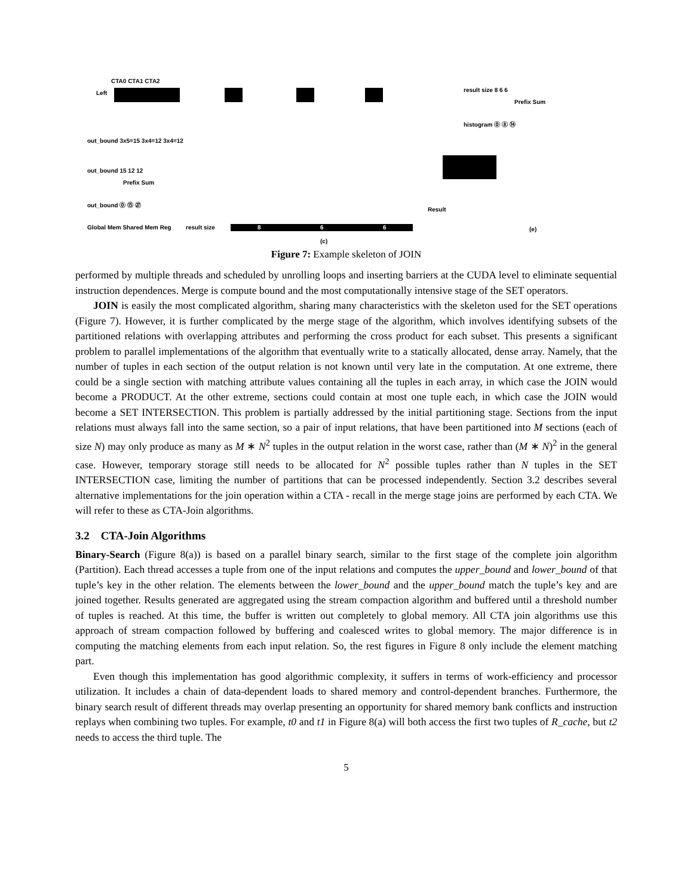Left
CTA0 CTA1 CTA2
result size 8 6 6
Prefix Sum
histogram ⓪ ⑧ ⑭
out_bound 3x5=15 3x4=12 3x4=12
out_bound 15 12 12
Prefix Sum
out_bound ⓪ ⑮ ㉗
Global Mem Shared Mem Reg result size 8 6 6
(c)
Result
(e)
Figure 7: Example skeleton of JOIN
performed by multiple threads and scheduled by unrolling loops and inserting barriers at the CUDA level to eliminate sequential instruction dependences. Merge is compute bound and the most computationally intensive stage of the SET operators.
JOIN is easily the most complicated algorithm, sharing many characteristics with the skeleton used for the SET operations (Figure 7). However, it is further complicated by the merge stage of the algorithm, which involves identifying subsets of the partitioned relations with overlapping attributes and performing the cross product for each subset. This presents a significant problem to parallel implementations of the algorithm that eventually write to a statically allocated, dense array. Namely, that the number of tuples in each section of the output relation is not known until very late in the computation. At one extreme, there could be a single section with matching attribute values containing all the tuples in each array, in which case the JOIN would become a PRODUCT. At the other extreme, sections could contain at most one tuple each, in which case the JOIN would become a SET INTERSECTION. This problem is partially addressed by the initial partitioning stage. Sections from the input relations must always fall into the same section, so a pair of input relations, that have been partitioned into M sections (each of size N) may only produce as many as M ∗ N<sup>2</sup> tuples in the output relation in the worst case, rather than (M ∗ N)<sup>2</sup> in the general case. However, temporary storage still needs to be allocated for N<sup>2</sup> possible tuples rather than N tuples in the SET INTERSECTION case, limiting the number of partitions that can be processed independently. Section 3.2 describes several alternative implementations for the join operation within a CTA - recall in the merge stage joins are performed by each CTA. We will refer to these as CTA-Join algorithms.
3.2 CTA-Join Algorithms
Binary-Search (Figure 8(a)) is based on a parallel binary search, similar to the first stage of the complete join algorithm (Partition). Each thread accesses a tuple from one of the input relations and computes the upper_bound and lower_bound of that tuple’s key in the other relation. The elements between the lower_bound and the upper_bound match the tuple’s key and are joined together. Results generated are aggregated using the stream compaction algorithm and buffered until a threshold number of tuples is reached. At this time, the buffer is written out completely to global memory. All CTA join algorithms use this approach of stream compaction followed by buffering and coalesced writes to global memory. The major difference is in computing the matching elements from each input relation. So, the rest figures in Figure 8 only include the element matching part.
Even though this implementation has good algorithmic complexity, it suffers in terms of work-efficiency and processor utilization. It includes a chain of data-dependent loads to shared memory and control-dependent branches. Furthermore, the binary search result of different threads may overlap presenting an opportunity for shared memory bank conflicts and instruction replays when combining two tuples. For example, t0 and t1 in Figure 8(a) will both access the first two tuples of R_cache, but t2 needs to access the third tuple. The
5